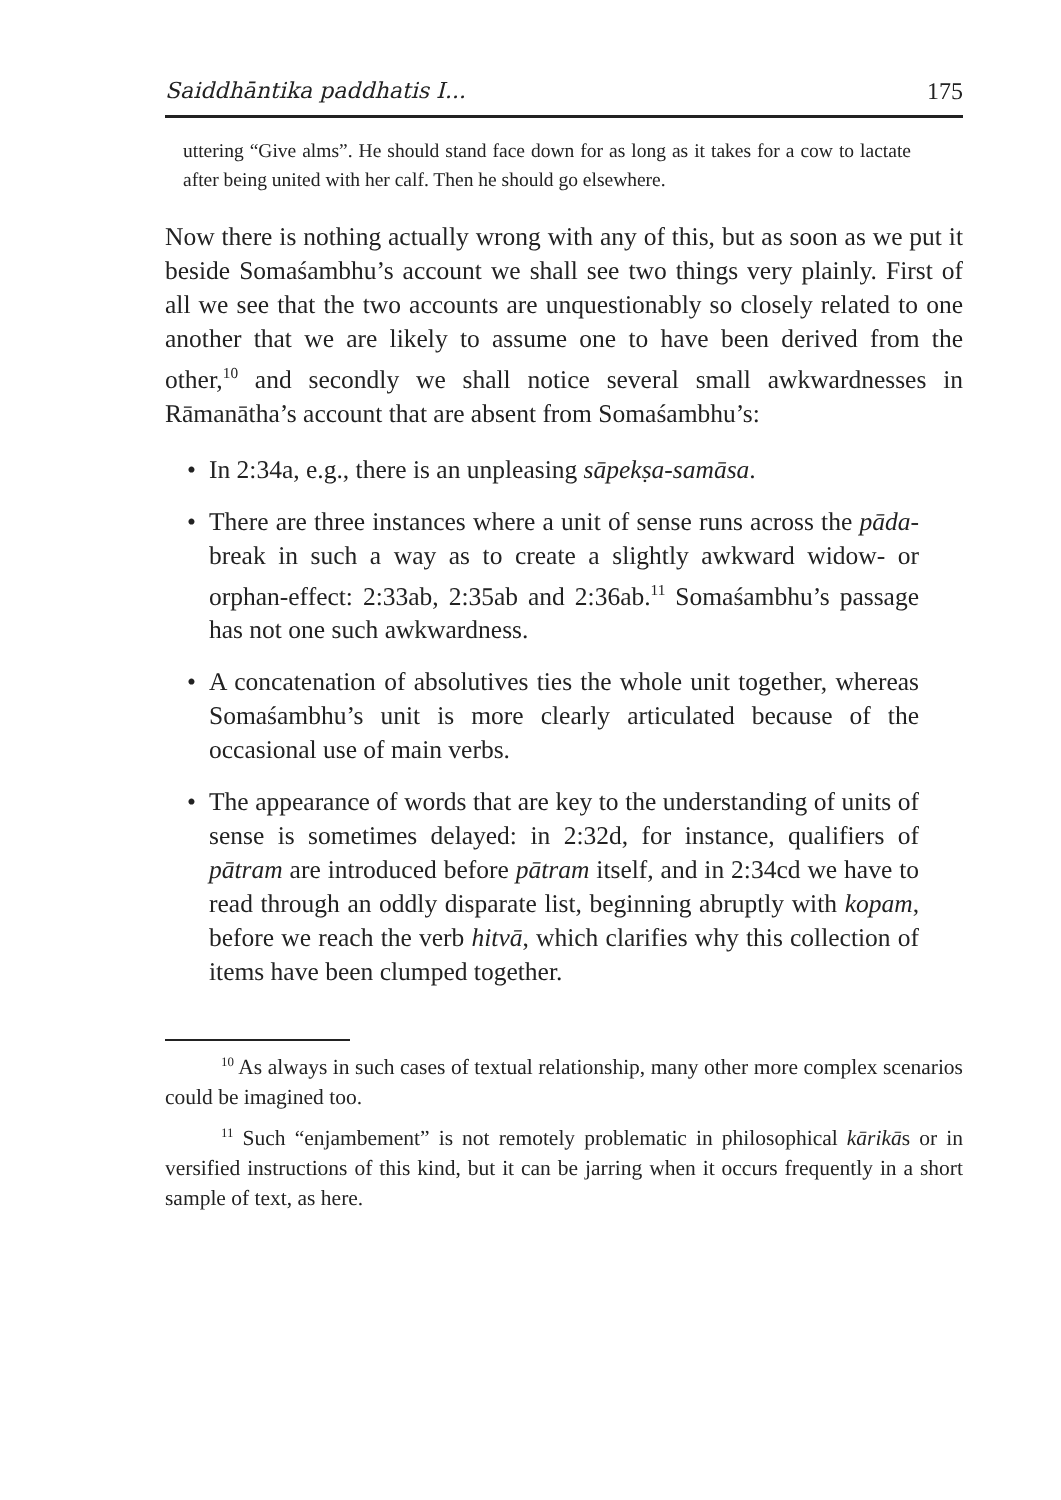Saiddhāntika paddhatis I... 175
uttering “Give alms”. He should stand face down for as long as it takes for a cow to lactate after being united with her calf. Then he should go elsewhere.
Now there is nothing actually wrong with any of this, but as soon as we put it beside Somaśambhu’s account we shall see two things very plainly. First of all we see that the two accounts are unquestionably so closely related to one another that we are likely to assume one to have been derived from the other,<sup>10</sup> and secondly we shall notice several small awkwardnesses in Rāmanātha’s account that are absent from Somaśambhu’s:
• In 2:34a, e.g., there is an unpleasing sāpekṣa-samāsa.
• There are three instances where a unit of sense runs across the pāda-break in such a way as to create a slightly awkward widow- or orphan-effect: 2:33ab, 2:35ab and 2:36ab.<sup>11</sup> Somaśambhu’s passage has not one such awkwardness.
• A concatenation of absolutives ties the whole unit together, whereas Somaśambhu’s unit is more clearly articulated because of the occasional use of main verbs.
• The appearance of words that are key to the understanding of units of sense is sometimes delayed: in 2:32d, for instance, qualifiers of pātram are introduced before pātram itself, and in 2:34cd we have to read through an oddly disparate list, beginning abruptly with kopam, before we reach the verb hitvā, which clarifies why this collection of items have been clumped together.
<sup>10</sup> As always in such cases of textual relationship, many other more complex scenarios could be imagined too.
<sup>11</sup> Such “enjambement” is not remotely problematic in philosophical kārikās or in versified instructions of this kind, but it can be jarring when it occurs frequently in a short sample of text, as here.